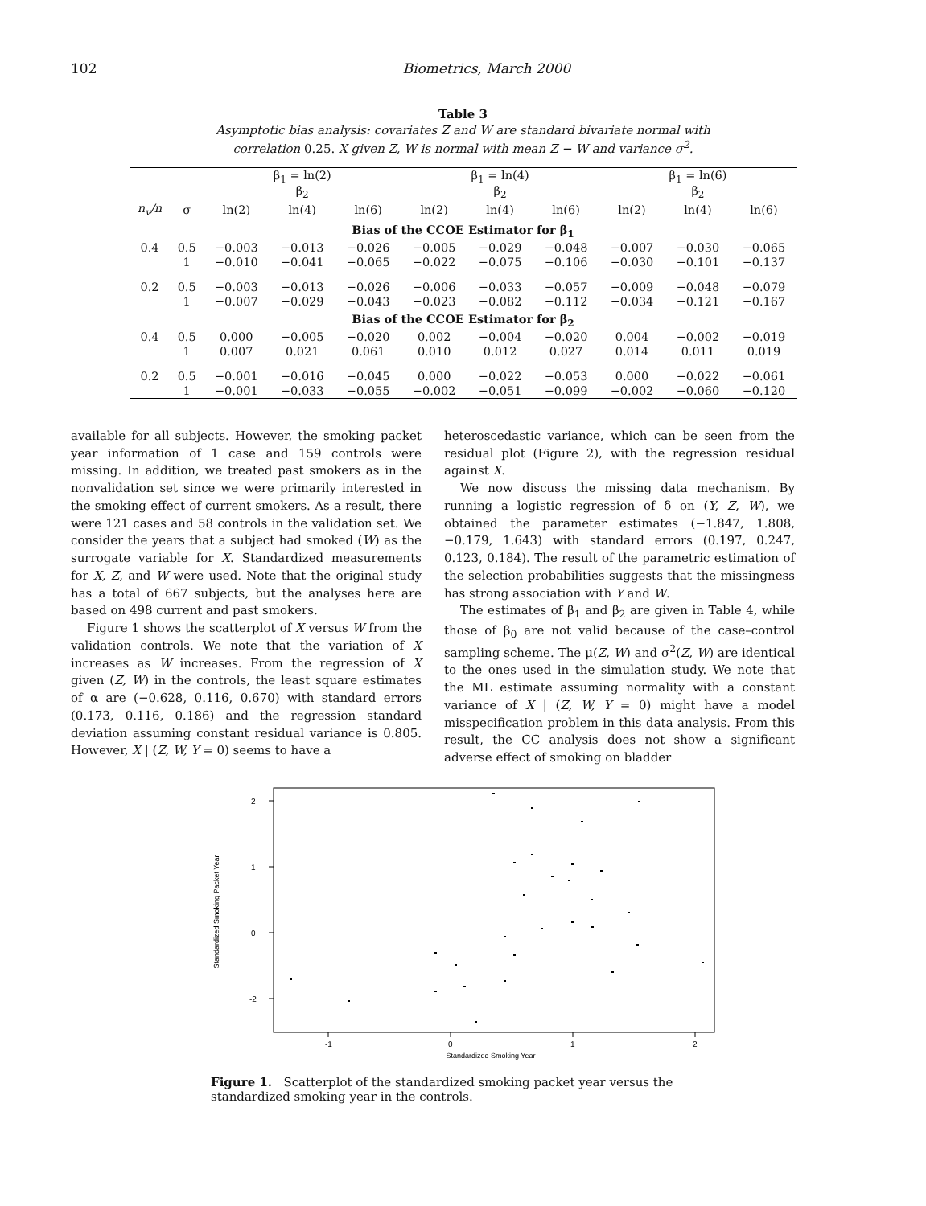102 Biometrics, March 2000
Table 3
Asymptotic bias analysis: covariates Z and W are standard bivariate normal with
correlation 0.25. X given Z, W is normal with mean Z − W and variance σ<sup>2</sup>.
| | | β<sub>1</sub> = ln(2) β<sub>2</sub> | | | β<sub>1</sub> = ln(4) β<sub>2</sub> | | | β<sub>1</sub> = ln(6) β<sub>2</sub> | | |
| --- | --- | --- | --- | --- | --- | --- | --- | --- | --- | --- |
| n<sub>v</sub>/n | σ | ln(2) | ln(4) | ln(6) | ln(2) | ln(4) | ln(6) | ln(2) | ln(4) | ln(6) |
| Bias of the CCOE Estimator for β<sub>1</sub> | | | | | | | | | | |
| 0.4 | 0.5 | −0.003 | −0.013 | −0.026 | −0.005 | −0.029 | −0.048 | −0.007 | −0.030 | −0.065 |
| | 1 | −0.010 | −0.041 | −0.065 | −0.022 | −0.075 | −0.106 | −0.030 | −0.101 | −0.137 |
| 0.2 | 0.5 | −0.003 | −0.013 | −0.026 | −0.006 | −0.033 | −0.057 | −0.009 | −0.048 | −0.079 |
| | 1 | −0.007 | −0.029 | −0.043 | −0.023 | −0.082 | −0.112 | −0.034 | −0.121 | −0.167 |
| Bias of the CCOE Estimator for β<sub>2</sub> | | | | | | | | | | |
| 0.4 | 0.5 | 0.000 | −0.005 | −0.020 | 0.002 | −0.004 | −0.020 | 0.004 | −0.002 | −0.019 |
| | 1 | 0.007 | 0.021 | 0.061 | 0.010 | 0.012 | 0.027 | 0.014 | 0.011 | 0.019 |
| 0.2 | 0.5 | −0.001 | −0.016 | −0.045 | 0.000 | −0.022 | −0.053 | 0.000 | −0.022 | −0.061 |
| | 1 | −0.001 | −0.033 | −0.055 | −0.002 | −0.051 | −0.099 | −0.002 | −0.060 | −0.120 |
available for all subjects. However, the smoking packet year information of 1 case and 159 controls were missing. In addition, we treated past smokers as in the nonvalidation set since we were primarily interested in the smoking effect of current smokers. As a result, there were 121 cases and 58 controls in the validation set. We consider the years that a subject had smoked (W) as the surrogate variable for X. Standardized measurements for X, Z, and W were used. Note that the original study has a total of 667 subjects, but the analyses here are based on 498 current and past smokers.
Figure 1 shows the scatterplot of X versus W from the validation controls. We note that the variation of X increases as W increases. From the regression of X given (Z, W) in the controls, the least square estimates of α are (−0.628, 0.116, 0.670) with standard errors (0.173, 0.116, 0.186) and the regression standard deviation assuming constant residual variance is 0.805. However, X | (Z, W, Y = 0) seems to have a
heteroscedastic variance, which can be seen from the residual plot (Figure 2), with the regression residual against X.
We now discuss the missing data mechanism. By running a logistic regression of δ on (Y, Z, W), we obtained the parameter estimates (−1.847, 1.808, −0.179, 1.643) with standard errors (0.197, 0.247, 0.123, 0.184). The result of the parametric estimation of the selection probabilities suggests that the missingness has strong association with Y and W.
The estimates of β<sub>1</sub> and β<sub>2</sub> are given in Table 4, while those of β<sub>0</sub> are not valid because of the case–control sampling scheme. The μ(Z, W) and σ<sup>2</sup>(Z, W) are identical to the ones used in the simulation study. We note that the ML estimate assuming normality with a constant variance of X | (Z, W, Y = 0) might have a model misspecification problem in this data analysis. From this result, the CC analysis does not show a significant adverse effect of smoking on bladder
2
1
0
-2
-1
0
1
2
Standardized Smoking Year
Standardized Smoking Packet Year
Figure 1. Scatterplot of the standardized smoking packet year versus the standardized smoking year in the controls.